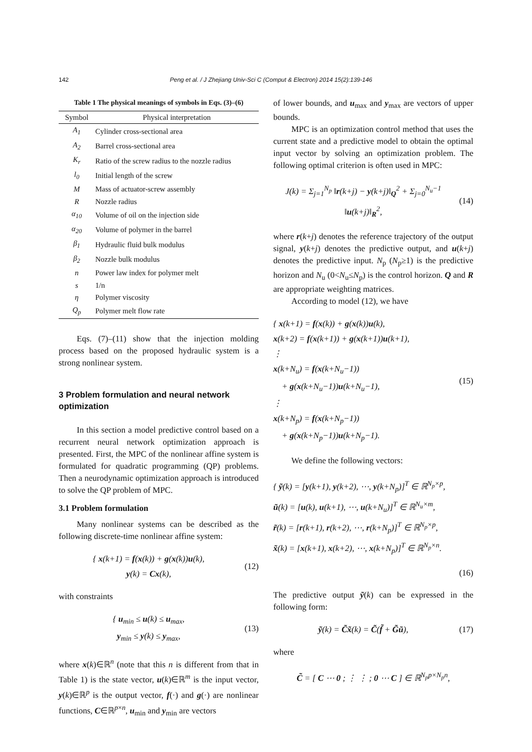142 Peng et al. / J Zhejiang Univ-Sci C (Comput & Electron) 2014 15(2):139-146
Table 1 The physical meanings of symbols in Eqs. (3)–(6)
| Symbol | Physical interpretation |
| --- | --- |
| A<sub>1</sub> | Cylinder cross-sectional area |
| A<sub>2</sub> | Barrel cross-sectional area |
| K<sub>r</sub> | Ratio of the screw radius to the nozzle radius |
| l<sub>0</sub> | Initial length of the screw |
| M | Mass of actuator-screw assembly |
| R | Nozzle radius |
| α<sub>10</sub> | Volume of oil on the injection side |
| α<sub>20</sub> | Volume of polymer in the barrel |
| β<sub>1</sub> | Hydraulic fluid bulk modulus |
| β<sub>2</sub> | Nozzle bulk modulus |
| n | Power law index for polymer melt |
| s | 1/n |
| η | Polymer viscosity |
| Q<sub>p</sub> | Polymer melt flow rate |
Eqs. (7)–(11) show that the injection molding process based on the proposed hydraulic system is a strong nonlinear system.
3 Problem formulation and neural network optimization
In this section a model predictive control based on a recurrent neural network optimization approach is presented. First, the MPC of the nonlinear affine system is formulated for quadratic programming (QP) problems. Then a neurodynamic optimization approach is introduced to solve the QP problem of MPC.
3.1 Problem formulation
Many nonlinear systems can be described as the following discrete-time nonlinear affine system:
{ x(k+1) = f(x(k)) + g(x(k))u(k),
y(k) = Cx(k),
(12)
with constraints
{ u<sub>min</sub> ≤ u(k) ≤ u<sub>max</sub>,
y<sub>min</sub> ≤ y(k) ≤ y<sub>max</sub>,
(13)
where x(k)∈ℝ<sup>n</sup> (note that this n is different from that in Table 1) is the state vector, u(k)∈ℝ<sup>m</sup> is the input vector, y(k)∈ℝ<sup>p</sup> is the output vector, f(·) and g(·) are nonlinear functions, C∈ℝ<sup>p×n</sup>, u<sub>min</sub> and y<sub>min</sub> are vectors
of lower bounds, and u<sub>max</sub> and y<sub>max</sub> are vectors of upper bounds.
MPC is an optimization control method that uses the current state and a predictive model to obtain the optimal input vector by solving an optimization problem. The following optimal criterion is often used in MPC:
J(k) = Σ<sub>j=1</sub><sup>N<sub>p</sub></sup> ‖r(k+j) − y(k+j)‖<sub>Q</sub><sup>2</sup> + Σ<sub>j=0</sub><sup>N<sub>u</sub>−1</sup> ‖u(k+j)‖<sub>R</sub><sup>2</sup>,
(14)
where r(k+j) denotes the reference trajectory of the output signal, y(k+j) denotes the predictive output, and u(k+j) denotes the predictive input. N<sub>p</sub> (N<sub>p</sub>≥1) is the predictive horizon and N<sub>u</sub> (0<N<sub>u</sub>≤N<sub>p</sub>) is the control horizon. Q and R are appropriate weighting matrices.
According to model (12), we have
{ x(k+1) = f(x(k)) + g(x(k))u(k),
x(k+2) = f(x(k+1)) + g(x(k+1))u(k+1),
⋮
x(k+N<sub>u</sub>) = f(x(k+N<sub>u</sub>−1))
+ g(x(k+N<sub>u</sub>−1))u(k+N<sub>u</sub>−1),
⋮
x(k+N<sub>p</sub>) = f(x(k+N<sub>p</sub>−1))
+ g(x(k+N<sub>p</sub>−1))u(k+N<sub>p</sub>−1).
(15)
We define the following vectors:
{ ỹ(k) = [y(k+1), y(k+2), ⋯, y(k+N<sub>p</sub>)]<sup>T</sup> ∈ ℝ<sup>N<sub>p</sub>×p</sup>,
ũ(k) = [u(k), u(k+1), ⋯, u(k+N<sub>u</sub>)]<sup>T</sup> ∈ ℝ<sup>N<sub>u</sub>×m</sup>,
r̃(k) = [r(k+1), r(k+2), ⋯, r(k+N<sub>p</sub>)]<sup>T</sup> ∈ ℝ<sup>N<sub>p</sub>×p</sup>,
x̃(k) = [x(k+1), x(k+2), ⋯, x(k+N<sub>p</sub>)]<sup>T</sup> ∈ ℝ<sup>N<sub>p</sub>×n</sup>.
(16)
The predictive output ỹ(k) can be expressed in the following form:
ỹ(k) = C̃x̃(k) = C̃(f̃ + G̃ũ),
(17)
where
C̃ = [ C ⋯ 0 ; ⋮ ⋮ ; 0 ⋯ C ] ∈ ℝ<sup>N<sub>p</sub>p×N<sub>p</sub>n</sup>,